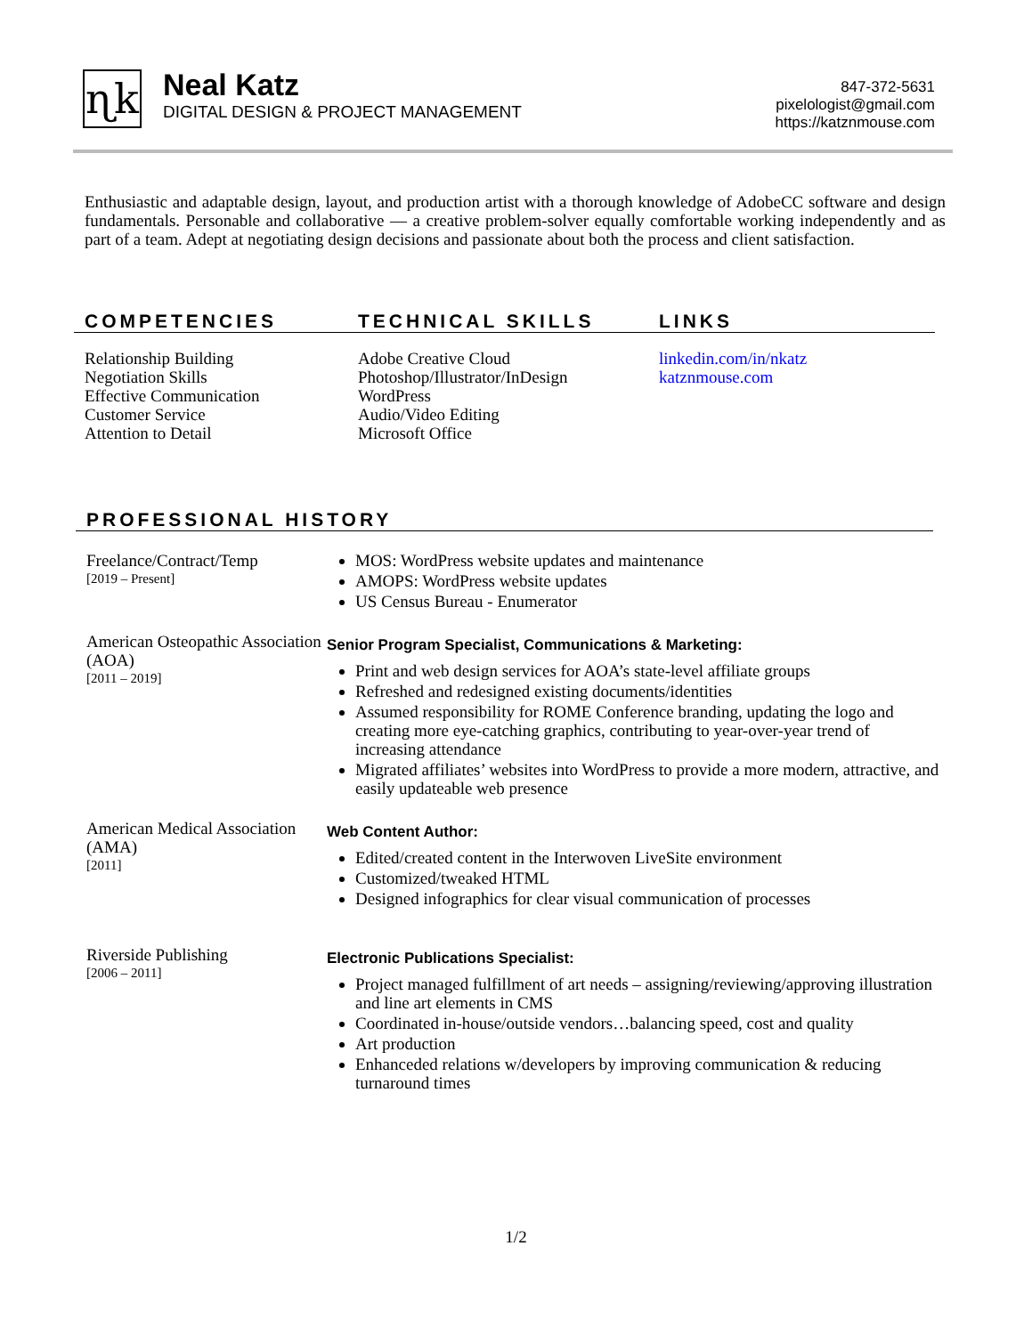ɳk
Neal Katz
DIGITAL DESIGN & PROJECT MANAGEMENT
847-372-5631
pixelologist@gmail.com
https://katznmouse.com
Enthusiastic and adaptable design, layout, and production artist with a thorough knowledge of AdobeCC software and design fundamentals. Personable and collaborative — a creative problem-solver equally comfortable working independently and as part of a team. Adept at negotiating design decisions and passionate about both the process and client satisfaction.
COMPETENCIES TECHNICAL SKILLS LINKS
Relationship Building
Negotiation Skills
Effective Communication
Customer Service
Attention to Detail
Adobe Creative Cloud
Photoshop/Illustrator/InDesign
WordPress
Audio/Video Editing
Microsoft Office
linkedin.com/in/nkatz
katznmouse.com
PROFESSIONAL HISTORY
Freelance/Contract/Temp
[2019 – Present]
MOS: WordPress website updates and maintenance
AMOPS: WordPress website updates
US Census Bureau - Enumerator
American Osteopathic Association (AOA)
[2011 – 2019]
Senior Program Specialist, Communications & Marketing:
Print and web design services for AOA’s state-level affiliate groups
Refreshed and redesigned existing documents/identities
Assumed responsibility for ROME Conference branding, updating the logo and creating more eye-catching graphics, contributing to year-over-year trend of increasing attendance
Migrated affiliates’ websites into WordPress to provide a more modern, attractive, and easily updateable web presence
American Medical Association (AMA)
[2011]
Web Content Author:
Edited/created content in the Interwoven LiveSite environment
Customized/tweaked HTML
Designed infographics for clear visual communication of processes
Riverside Publishing
[2006 – 2011]
Electronic Publications Specialist:
Project managed fulfillment of art needs – assigning/reviewing/approving illustration and line art elements in CMS
Coordinated in-house/outside vendors…balancing speed, cost and quality
Art production
Enhanceded relations w/developers by improving communication & reducing turnaround times
1/2